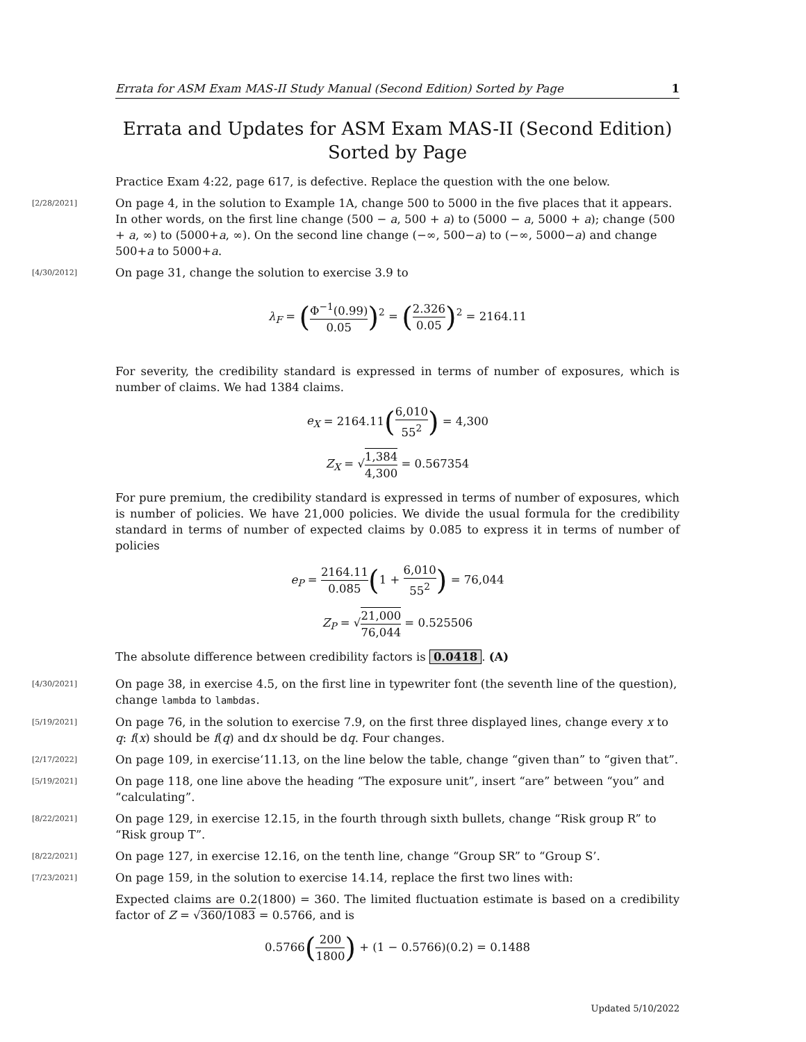Errata for ASM Exam MAS-II Study Manual (Second Edition) Sorted by Page 1
Errata and Updates for ASM Exam MAS-II (Second Edition) Sorted by Page
Practice Exam 4:22, page 617, is defective. Replace the question with the one below.
[2/28/2021]
On page 4, in the solution to Example 1A, change 500 to 5000 in the five places that it appears. In other words, on the first line change (500 − a, 500 + a) to (5000 − a, 5000 + a); change (500 + a, ∞) to (5000+a, ∞). On the second line change (−∞, 500−a) to (−∞, 5000−a) and change 500+a to 5000+a.
[4/30/2012]
On page 31, change the solution to exercise 3.9 to
λ<sub>F</sub> = (Φ<sup>−1</sup>(0.99) 0.05)<sup>2</sup> = (2.326 0.05)<sup>2</sup> = 2164.11
For severity, the credibility standard is expressed in terms of number of exposures, which is number of claims. We had 1384 claims.
e<sub>X</sub> = 2164.11(6,010 55<sup>2</sup>) = 4,300
Z<sub>X</sub> = √1,384 4,300 = 0.567354
For pure premium, the credibility standard is expressed in terms of number of exposures, which is number of policies. We have 21,000 policies. We divide the usual formula for the credibility standard in terms of number of expected claims by 0.085 to express it in terms of number of policies
e<sub>P</sub> = 2164.11 0.085(1 + 6,010 55<sup>2</sup>) = 76,044
Z<sub>P</sub> = √21,000 76,044 = 0.525506
The absolute difference between credibility factors is 0.0418. (A)
[4/30/2021]
On page 38, in exercise 4.5, on the first line in typewriter font (the seventh line of the question), change lambda to lambdas.
[5/19/2021]
On page 76, in the solution to exercise 7.9, on the first three displayed lines, change every x to q: f(x) should be f(q) and dx should be dq. Four changes.
[2/17/2022]
On page 109, in exercise‘11.13, on the line below the table, change “given than” to “given that”.
[5/19/2021]
On page 118, one line above the heading “The exposure unit”, insert “are” between “you” and “calculating”.
[8/22/2021]
On page 129, in exercise 12.15, in the fourth through sixth bullets, change “Risk group R” to “Risk group T”.
[8/22/2021]
On page 127, in exercise 12.16, on the tenth line, change “Group SR” to “Group S’.
[7/23/2021]
On page 159, in the solution to exercise 14.14, replace the first two lines with:
Expected claims are 0.2(1800) = 360. The limited fluctuation estimate is based on a credibility factor of Z = √360/1083 = 0.5766, and is
0.5766(200 1800) + (1 − 0.5766)(0.2) = 0.1488
Updated 5/10/2022